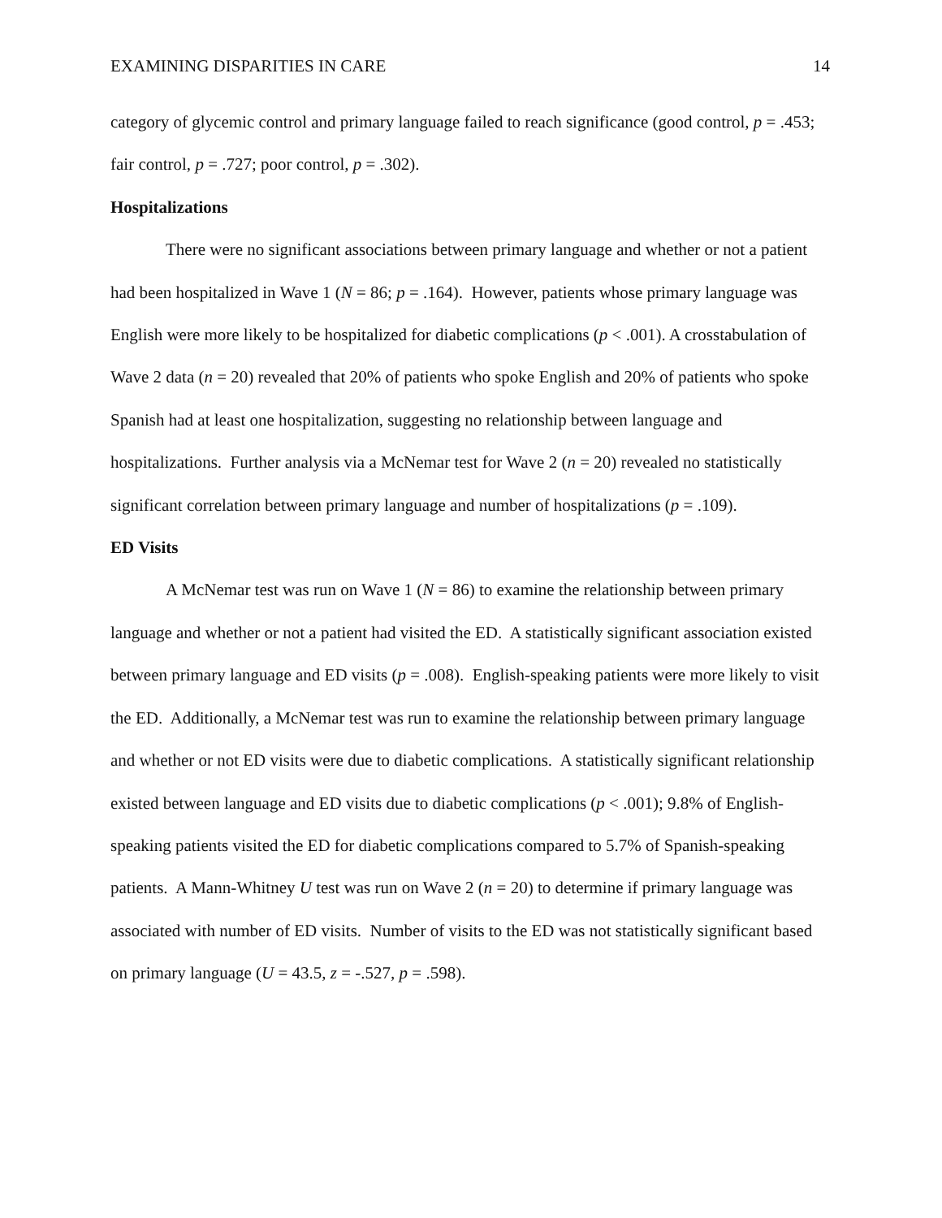EXAMINING DISPARITIES IN CARE 14
category of glycemic control and primary language failed to reach significance (good control, p = .453; fair control, p = .727; poor control, p = .302).
Hospitalizations
There were no significant associations between primary language and whether or not a patient had been hospitalized in Wave 1 (N = 86; p = .164). However, patients whose primary language was English were more likely to be hospitalized for diabetic complications (p < .001). A crosstabulation of Wave 2 data (n = 20) revealed that 20% of patients who spoke English and 20% of patients who spoke Spanish had at least one hospitalization, suggesting no relationship between language and hospitalizations. Further analysis via a McNemar test for Wave 2 (n = 20) revealed no statistically significant correlation between primary language and number of hospitalizations (p = .109).
ED Visits
A McNemar test was run on Wave 1 (N = 86) to examine the relationship between primary language and whether or not a patient had visited the ED. A statistically significant association existed between primary language and ED visits (p = .008). English-speaking patients were more likely to visit the ED. Additionally, a McNemar test was run to examine the relationship between primary language and whether or not ED visits were due to diabetic complications. A statistically significant relationship existed between language and ED visits due to diabetic complications (p < .001); 9.8% of English-speaking patients visited the ED for diabetic complications compared to 5.7% of Spanish-speaking patients. A Mann-Whitney U test was run on Wave 2 (n = 20) to determine if primary language was associated with number of ED visits. Number of visits to the ED was not statistically significant based on primary language (U = 43.5, z = -.527, p = .598).